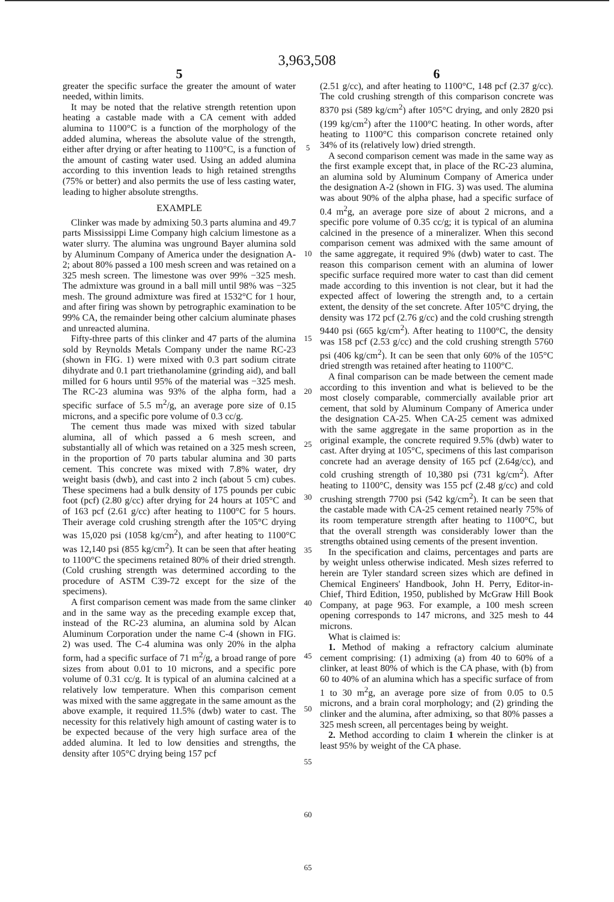3,963,508
5
greater the specific surface the greater the amount of water needed, within limits.
It may be noted that the relative strength retention upon heating a castable made with a CA cement with added alumina to 1100°C is a function of the morphology of the added alumina, whereas the absolute value of the strength, either after drying or after heating to 1100°C, is a function of the amount of casting water used. Using an added alumina according to this invention leads to high retained strengths (75% or better) and also permits the use of less casting water, leading to higher absolute strengths.
EXAMPLE
Clinker was made by admixing 50.3 parts alumina and 49.7 parts Mississippi Lime Company high calcium limestone as a water slurry. The alumina was unground Bayer alumina sold by Aluminum Company of America under the designation A-2; about 80% passed a 100 mesh screen and was retained on a 325 mesh screen. The limestone was over 99% −325 mesh. The admixture was ground in a ball mill until 98% was −325 mesh. The ground admixture was fired at 1532°C for 1 hour, and after firing was shown by petrographic examination to be 99% CA, the remainder being other calcium aluminate phases and unreacted alumina.
Fifty-three parts of this clinker and 47 parts of the alumina sold by Reynolds Metals Company under the name RC-23 (shown in FIG. 1) were mixed with 0.3 part sodium citrate dihydrate and 0.1 part triethanolamine (grinding aid), and ball milled for 6 hours until 95% of the material was −325 mesh. The RC-23 alumina was 93% of the alpha form, had a specific surface of 5.5 m<sup>2</sup>/g, an average pore size of 0.15 microns, and a specific pore volume of 0.3 cc/g.
The cement thus made was mixed with sized tabular alumina, all of which passed a 6 mesh screen, and substantially all of which was retained on a 325 mesh screen, in the proportion of 70 parts tabular alumina and 30 parts cement. This concrete was mixed with 7.8% water, dry weight basis (dwb), and cast into 2 inch (about 5 cm) cubes. These specimens had a bulk density of 175 pounds per cubic foot (pcf) (2.80 g/cc) after drying for 24 hours at 105°C and of 163 pcf (2.61 g/cc) after heating to 1100°C for 5 hours. Their average cold crushing strength after the 105°C drying was 15,020 psi (1058 kg/cm<sup>2</sup>), and after heating to 1100°C was 12,140 psi (855 kg/cm<sup>2</sup>). It can be seen that after heating to 1100°C the specimens retained 80% of their dried strength. (Cold crushing strength was determined according to the procedure of ASTM C39-72 except for the size of the specimens).
A first comparison cement was made from the same clinker and in the same way as the preceding example excep that, instead of the RC-23 alumina, an alumina sold by Alcan Aluminum Corporation under the name C-4 (shown in FIG. 2) was used. The C-4 alumina was only 20% in the alpha form, had a specific surface of 71 m<sup>2</sup>/g, a broad range of pore sizes from about 0.01 to 10 microns, and a specific pore volume of 0.31 cc/g. It is typical of an alumina calcined at a relatively low temperature. When this comparison cement was mixed with the same aggregate in the same amount as the above example, it required 11.5% (dwb) water to cast. The necessity for this relatively high amount of casting water is to be expected because of the very high surface area of the added alumina. It led to low densities and strengths, the density after 105°C drying being 157 pcf
5
10
15
20
25
30
35
40
45
50
55
60
65
6
(2.51 g/cc), and after heating to 1100°C, 148 pcf (2.37 g/cc). The cold crushing strength of this comparison concrete was 8370 psi (589 kg/cm<sup>2</sup>) after 105°C drying, and only 2820 psi (199 kg/cm<sup>2</sup>) after the 1100°C heating. In other words, after heating to 1100°C this comparison concrete retained only 34% of its (relatively low) dried strength.
A second comparison cement was made in the same way as the first example except that, in place of the RC-23 alumina, an alumina sold by Aluminum Company of America under the designation A-2 (shown in FIG. 3) was used. The alumina was about 90% of the alpha phase, had a specific surface of 0.4 m<sup>2</sup>g, an average pore size of about 2 microns, and a specific pore volume of 0.35 cc/g; it is typical of an alumina calcined in the presence of a mineralizer. When this second comparison cement was admixed with the same amount of the same aggregate, it required 9% (dwb) water to cast. The reason this comparison cement with an alumina of lower specific surface required more water to cast than did cement made according to this invention is not clear, but it had the expected affect of lowering the strength and, to a certain extent, the density of the set concrete. After 105°C drying, the density was 172 pcf (2.76 g/cc) and the cold crushing strength 9440 psi (665 kg/cm<sup>2</sup>). After heating to 1100°C, the density was 158 pcf (2.53 g/cc) and the cold crushing strength 5760 psi (406 kg/cm<sup>2</sup>). It can be seen that only 60% of the 105°C dried strength was retained after heating to 1100°C.
A final comparison can be made between the cement made according to this invention and what is believed to be the most closely comparable, commercially available prior art cement, that sold by Aluminum Company of America under the designation CA-25. When CA-25 cement was admixed with the same aggregate in the same proportion as in the original example, the concrete required 9.5% (dwb) water to cast. After drying at 105°C, specimens of this last comparison concrete had an average density of 165 pcf (2.64g/cc), and cold crushing strength of 10,380 psi (731 kg/cm<sup>2</sup>). After heating to 1100°C, density was 155 pcf (2.48 g/cc) and cold crushing strength 7700 psi (542 kg/cm<sup>2</sup>). It can be seen that the castable made with CA-25 cement retained nearly 75% of its room temperature strength after heating to 1100°C, but that the overall strength was considerably lower than the strengths obtained using cements of the present invention.
In the specification and claims, percentages and parts are by weight unless otherwise indicated. Mesh sizes referred to herein are Tyler standard screen sizes which are defined in Chemical Engineers' Handbook, John H. Perry, Editor-in-Chief, Third Edition, 1950, published by McGraw Hill Book Company, at page 963. For example, a 100 mesh screen opening corresponds to 147 microns, and 325 mesh to 44 microns.
What is claimed is:
1. Method of making a refractory calcium aluminate cement comprising: (1) admixing (a) from 40 to 60% of a clinker, at least 80% of which is the CA phase, with (b) from 60 to 40% of an alumina which has a specific surface of from 1 to 30 m<sup>2</sup>g, an average pore size of from 0.05 to 0.5 microns, and a brain coral morphology; and (2) grinding the clinker and the alumina, after admixing, so that 80% passes a 325 mesh screen, all percentages being by weight.
2. Method according to claim 1 wherein the clinker is at least 95% by weight of the CA phase.